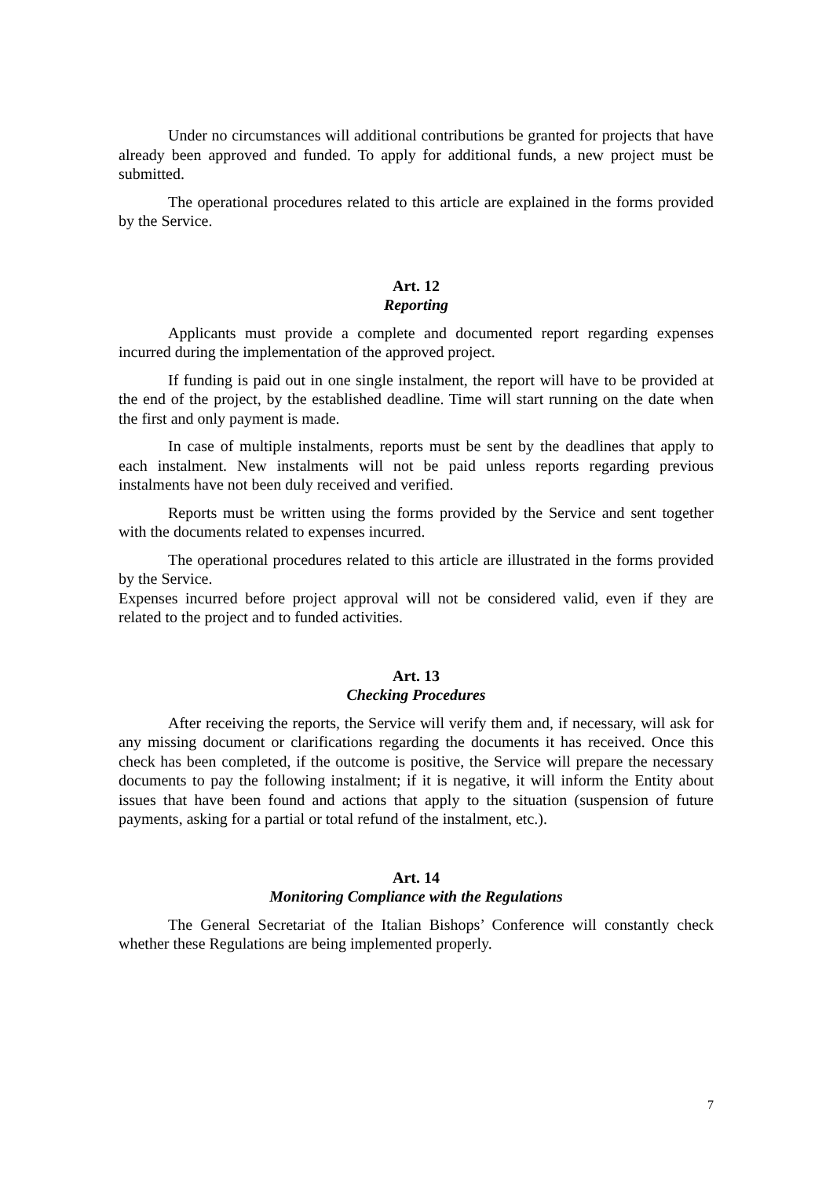Under no circumstances will additional contributions be granted for projects that have already been approved and funded. To apply for additional funds, a new project must be submitted.
The operational procedures related to this article are explained in the forms provided by the Service.
Art. 12
Reporting
Applicants must provide a complete and documented report regarding expenses incurred during the implementation of the approved project.
If funding is paid out in one single instalment, the report will have to be provided at the end of the project, by the established deadline. Time will start running on the date when the first and only payment is made.
In case of multiple instalments, reports must be sent by the deadlines that apply to each instalment. New instalments will not be paid unless reports regarding previous instalments have not been duly received and verified.
Reports must be written using the forms provided by the Service and sent together with the documents related to expenses incurred.
The operational procedures related to this article are illustrated in the forms provided by the Service.
Expenses incurred before project approval will not be considered valid, even if they are related to the project and to funded activities.
Art. 13
Checking Procedures
After receiving the reports, the Service will verify them and, if necessary, will ask for any missing document or clarifications regarding the documents it has received. Once this check has been completed, if the outcome is positive, the Service will prepare the necessary documents to pay the following instalment; if it is negative, it will inform the Entity about issues that have been found and actions that apply to the situation (suspension of future payments, asking for a partial or total refund of the instalment, etc.).
Art. 14
Monitoring Compliance with the Regulations
The General Secretariat of the Italian Bishops’ Conference will constantly check whether these Regulations are being implemented properly.
7